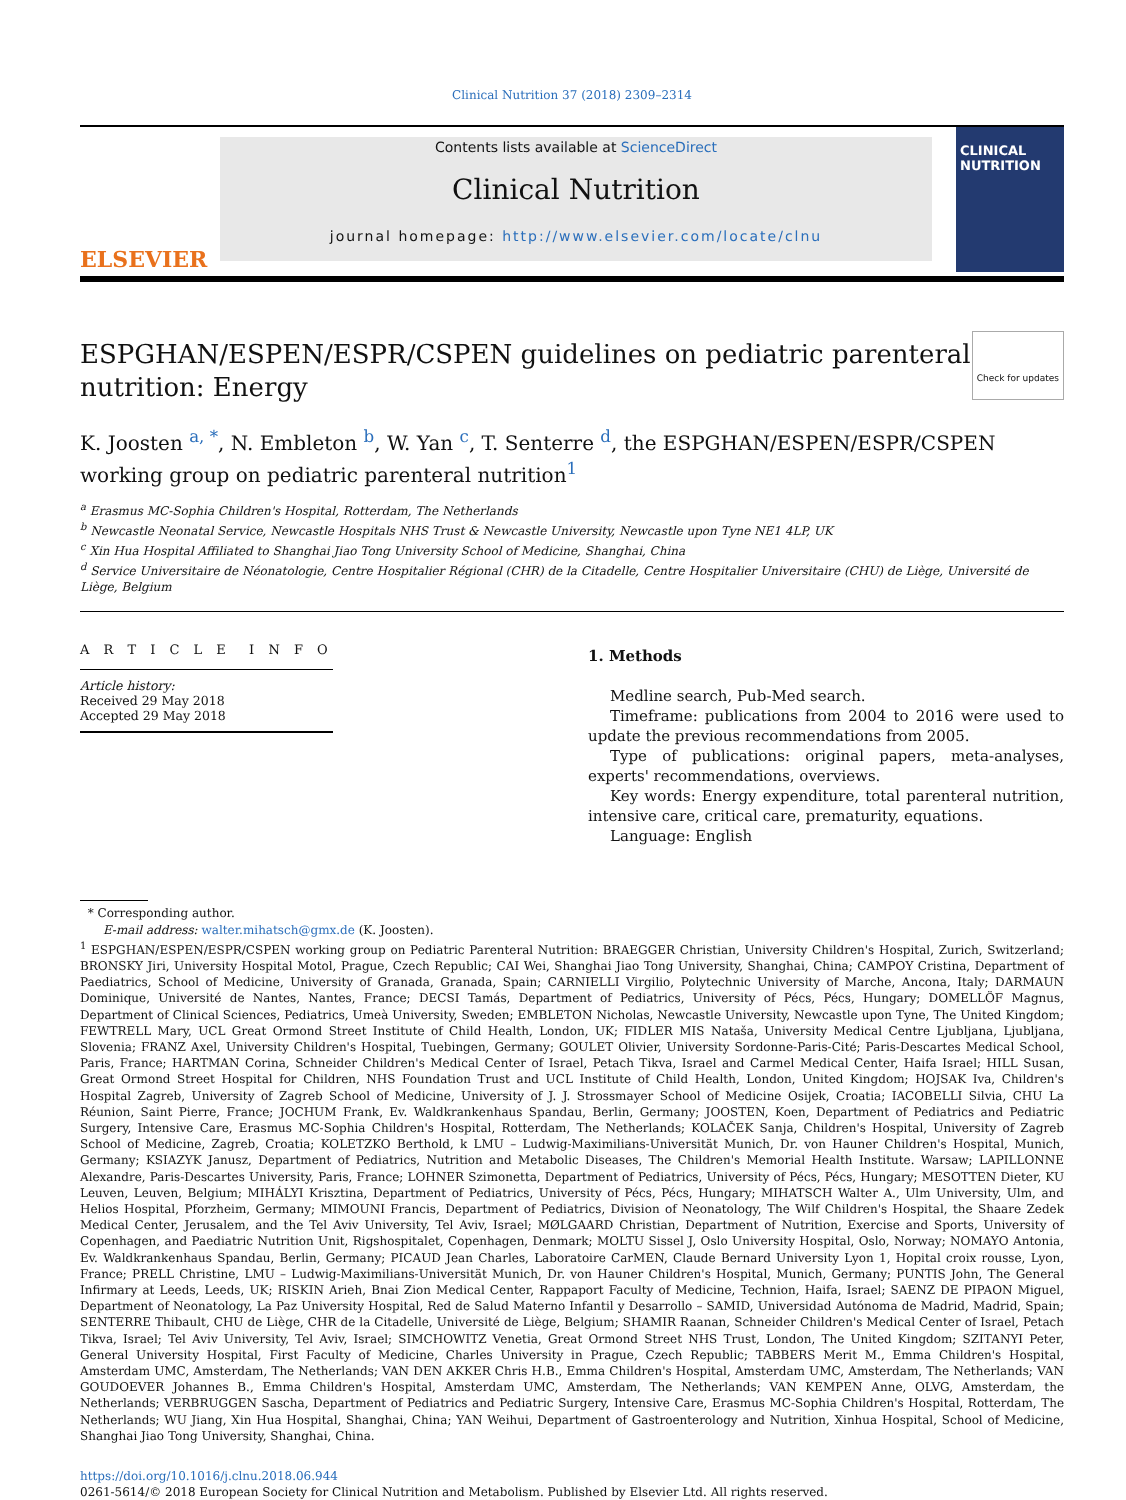Clinical Nutrition 37 (2018) 2309–2314
ELSEVIER
Contents lists available at ScienceDirect
Clinical Nutrition
journal homepage: http://www.elsevier.com/locate/clnu
CLINICAL
NUTRITION
ESPGHAN/ESPEN/ESPR/CSPEN guidelines on pediatric parenteral
nutrition: Energy Check for updates
K. Joosten <sup>a, *</sup>, N. Embleton <sup>b</sup>, W. Yan <sup>c</sup>, T. Senterre <sup>d</sup>, the ESPGHAN/ESPEN/ESPR/CSPEN working group on pediatric parenteral nutrition<sup>1</sup>
<sup>a</sup> Erasmus MC-Sophia Children's Hospital, Rotterdam, The Netherlands
<sup>b</sup> Newcastle Neonatal Service, Newcastle Hospitals NHS Trust & Newcastle University, Newcastle upon Tyne NE1 4LP, UK
<sup>c</sup> Xin Hua Hospital Affiliated to Shanghai Jiao Tong University School of Medicine, Shanghai, China
<sup>d</sup> Service Universitaire de Néonatologie, Centre Hospitalier Régional (CHR) de la Citadelle, Centre Hospitalier Universitaire (CHU) de Liège, Université de Liège, Belgium
A R T I C L E I N F O
Article history:
Received 29 May 2018
Accepted 29 May 2018
1. Methods
Medline search, Pub-Med search.
Timeframe: publications from 2004 to 2016 were used to update the previous recommendations from 2005.
Type of publications: original papers, meta-analyses, experts' recommendations, overviews.
Key words: Energy expenditure, total parenteral nutrition, intensive care, critical care, prematurity, equations.
Language: English
* Corresponding author.
E-mail address: walter.mihatsch@gmx.de (K. Joosten).
<sup>1</sup> ESPGHAN/ESPEN/ESPR/CSPEN working group on Pediatric Parenteral Nutrition: BRAEGGER Christian, University Children's Hospital, Zurich, Switzerland; BRONSKY Jiri, University Hospital Motol, Prague, Czech Republic; CAI Wei, Shanghai Jiao Tong University, Shanghai, China; CAMPOY Cristina, Department of Paediatrics, School of Medicine, University of Granada, Granada, Spain; CARNIELLI Virgilio, Polytechnic University of Marche, Ancona, Italy; DARMAUN Dominique, Université de Nantes, Nantes, France; DECSI Tamás, Department of Pediatrics, University of Pécs, Pécs, Hungary; DOMELLÖF Magnus, Department of Clinical Sciences, Pediatrics, Umeà University, Sweden; EMBLETON Nicholas, Newcastle University, Newcastle upon Tyne, The United Kingdom; FEWTRELL Mary, UCL Great Ormond Street Institute of Child Health, London, UK; FIDLER MIS Nataša, University Medical Centre Ljubljana, Ljubljana, Slovenia; FRANZ Axel, University Children's Hospital, Tuebingen, Germany; GOULET Olivier, University Sordonne-Paris-Cité; Paris-Descartes Medical School, Paris, France; HARTMAN Corina, Schneider Children's Medical Center of Israel, Petach Tikva, Israel and Carmel Medical Center, Haifa Israel; HILL Susan, Great Ormond Street Hospital for Children, NHS Foundation Trust and UCL Institute of Child Health, London, United Kingdom; HOJSAK Iva, Children's Hospital Zagreb, University of Zagreb School of Medicine, University of J. J. Strossmayer School of Medicine Osijek, Croatia; IACOBELLI Silvia, CHU La Réunion, Saint Pierre, France; JOCHUM Frank, Ev. Waldkrankenhaus Spandau, Berlin, Germany; JOOSTEN, Koen, Department of Pediatrics and Pediatric Surgery, Intensive Care, Erasmus MC-Sophia Children's Hospital, Rotterdam, The Netherlands; KOLAČEK Sanja, Children's Hospital, University of Zagreb School of Medicine, Zagreb, Croatia; KOLETZKO Berthold, k LMU – Ludwig-Maximilians-Universität Munich, Dr. von Hauner Children's Hospital, Munich, Germany; KSIAZYK Janusz, Department of Pediatrics, Nutrition and Metabolic Diseases, The Children's Memorial Health Institute. Warsaw; LAPILLONNE Alexandre, Paris-Descartes University, Paris, France; LOHNER Szimonetta, Department of Pediatrics, University of Pécs, Pécs, Hungary; MESOTTEN Dieter, KU Leuven, Leuven, Belgium; MIHÁLYI Krisztina, Department of Pediatrics, University of Pécs, Pécs, Hungary; MIHATSCH Walter A., Ulm University, Ulm, and Helios Hospital, Pforzheim, Germany; MIMOUNI Francis, Department of Pediatrics, Division of Neonatology, The Wilf Children's Hospital, the Shaare Zedek Medical Center, Jerusalem, and the Tel Aviv University, Tel Aviv, Israel; MØLGAARD Christian, Department of Nutrition, Exercise and Sports, University of Copenhagen, and Paediatric Nutrition Unit, Rigshospitalet, Copenhagen, Denmark; MOLTU Sissel J, Oslo University Hospital, Oslo, Norway; NOMAYO Antonia, Ev. Waldkrankenhaus Spandau, Berlin, Germany; PICAUD Jean Charles, Laboratoire CarMEN, Claude Bernard University Lyon 1, Hopital croix rousse, Lyon, France; PRELL Christine, LMU – Ludwig-Maximilians-Universität Munich, Dr. von Hauner Children's Hospital, Munich, Germany; PUNTIS John, The General Infirmary at Leeds, Leeds, UK; RISKIN Arieh, Bnai Zion Medical Center, Rappaport Faculty of Medicine, Technion, Haifa, Israel; SAENZ DE PIPAON Miguel, Department of Neonatology, La Paz University Hospital, Red de Salud Materno Infantil y Desarrollo – SAMID, Universidad Autónoma de Madrid, Madrid, Spain; SENTERRE Thibault, CHU de Liège, CHR de la Citadelle, Université de Liège, Belgium; SHAMIR Raanan, Schneider Children's Medical Center of Israel, Petach Tikva, Israel; Tel Aviv University, Tel Aviv, Israel; SIMCHOWITZ Venetia, Great Ormond Street NHS Trust, London, The United Kingdom; SZITANYI Peter, General University Hospital, First Faculty of Medicine, Charles University in Prague, Czech Republic; TABBERS Merit M., Emma Children's Hospital, Amsterdam UMC, Amsterdam, The Netherlands; VAN DEN AKKER Chris H.B., Emma Children's Hospital, Amsterdam UMC, Amsterdam, The Netherlands; VAN GOUDOEVER Johannes B., Emma Children's Hospital, Amsterdam UMC, Amsterdam, The Netherlands; VAN KEMPEN Anne, OLVG, Amsterdam, the Netherlands; VERBRUGGEN Sascha, Department of Pediatrics and Pediatric Surgery, Intensive Care, Erasmus MC-Sophia Children's Hospital, Rotterdam, The Netherlands; WU Jiang, Xin Hua Hospital, Shanghai, China; YAN Weihui, Department of Gastroenterology and Nutrition, Xinhua Hospital, School of Medicine, Shanghai Jiao Tong University, Shanghai, China.
https://doi.org/10.1016/j.clnu.2018.06.944
0261-5614/© 2018 European Society for Clinical Nutrition and Metabolism. Published by Elsevier Ltd. All rights reserved.